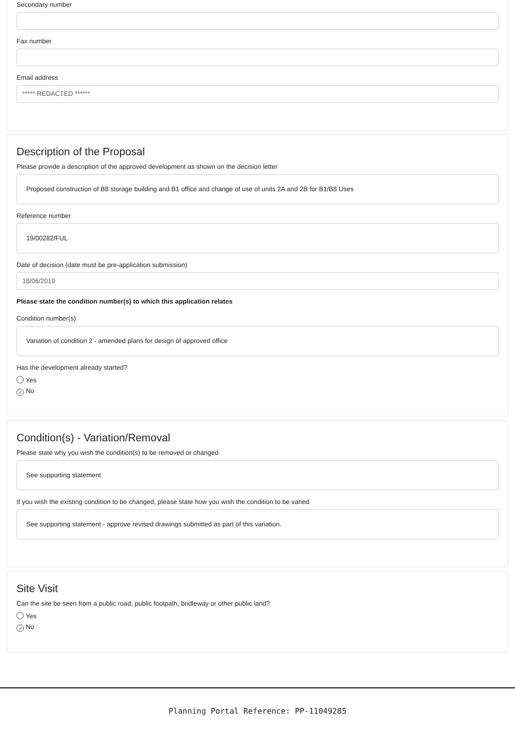Secondary number
Fax number
Email address
***** REDACTED ******
Description of the Proposal
Please provide a description of the approved development as shown on the decision letter
Proposed construction of B8 storage building and B1 office and change of use of units 2A and 2B for B1/B8 Uses
Reference number
19/00282/FUL
Date of decision (date must be pre-application submission)
18/06/2019
Please state the condition number(s) to which this application relates
Condition number(s)
Variation of condition 2 - amended plans for design of approved office
Has the development already started?
Yes
✓ No
Condition(s) - Variation/Removal
Please state why you wish the condition(s) to be removed or changed
See supporting statement
If you wish the existing condition to be changed, please state how you wish the condition to be varied
See supporting statement - approve revised drawings submitted as part of this variation.
Site Visit
Can the site be seen from a public road, public footpath, bridleway or other public land?
Yes
✓ No
Planning Portal Reference: PP-11049285